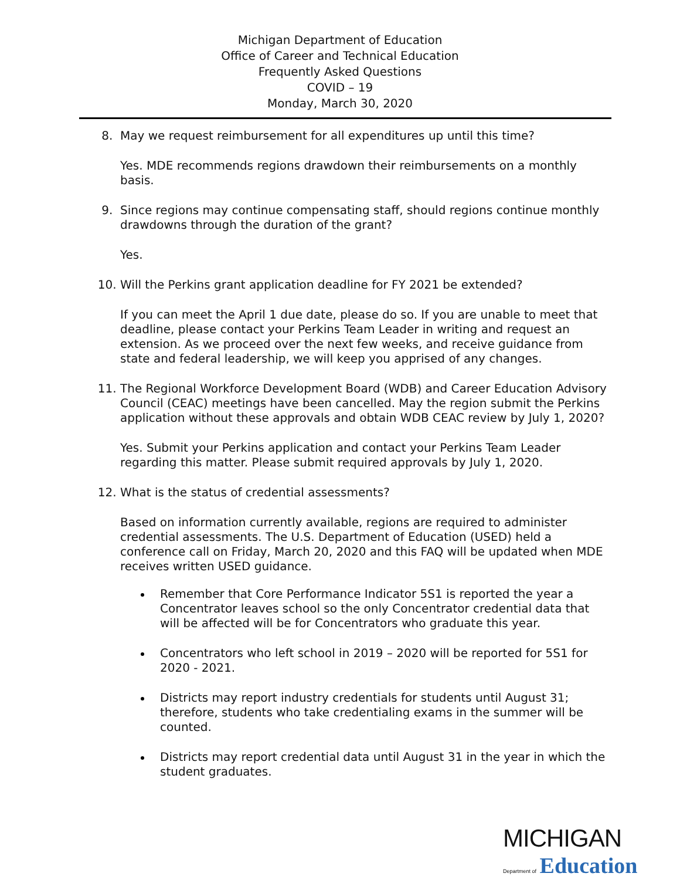Michigan Department of Education
Office of Career and Technical Education
Frequently Asked Questions
COVID – 19
Monday, March 30, 2020
8. May we request reimbursement for all expenditures up until this time?
Yes. MDE recommends regions drawdown their reimbursements on a monthly basis.
9. Since regions may continue compensating staff, should regions continue monthly drawdowns through the duration of the grant?
Yes.
10. Will the Perkins grant application deadline for FY 2021 be extended?
If you can meet the April 1 due date, please do so. If you are unable to meet that deadline, please contact your Perkins Team Leader in writing and request an extension. As we proceed over the next few weeks, and receive guidance from state and federal leadership, we will keep you apprised of any changes.
11. The Regional Workforce Development Board (WDB) and Career Education Advisory Council (CEAC) meetings have been cancelled. May the region submit the Perkins application without these approvals and obtain WDB CEAC review by July 1, 2020?
Yes. Submit your Perkins application and contact your Perkins Team Leader regarding this matter. Please submit required approvals by July 1, 2020.
12. What is the status of credential assessments?
Based on information currently available, regions are required to administer credential assessments. The U.S. Department of Education (USED) held a conference call on Friday, March 20, 2020 and this FAQ will be updated when MDE receives written USED guidance.
Remember that Core Performance Indicator 5S1 is reported the year a Concentrator leaves school so the only Concentrator credential data that will be affected will be for Concentrators who graduate this year.
Concentrators who left school in 2019 – 2020 will be reported for 5S1 for 2020 - 2021.
Districts may report industry credentials for students until August 31; therefore, students who take credentialing exams in the summer will be counted.
Districts may report credential data until August 31 in the year in which the student graduates.
MICHIGAN
Department of Education